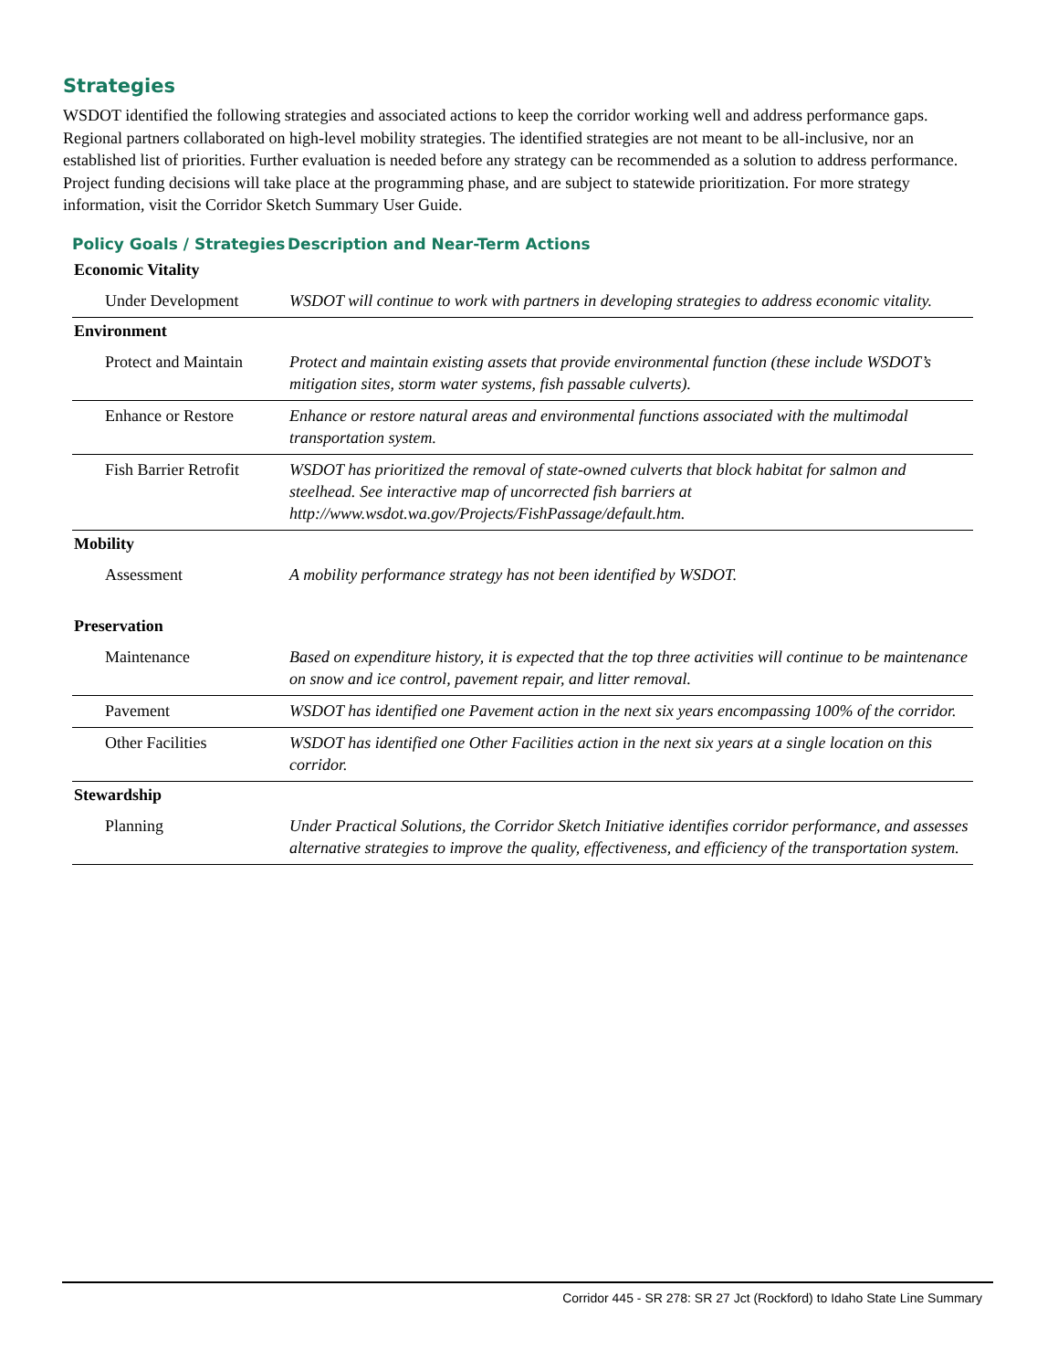Strategies
WSDOT identified the following strategies and associated actions to keep the corridor working well and address performance gaps. Regional partners collaborated on high-level mobility strategies. The identified strategies are not meant to be all-inclusive, nor an established list of priorities. Further evaluation is needed before any strategy can be recommended as a solution to address performance. Project funding decisions will take place at the programming phase, and are subject to statewide prioritization. For more strategy information, visit the Corridor Sketch Summary User Guide.
| Policy Goals / Strategies | Description and Near-Term Actions |
| --- | --- |
| Economic Vitality | |
| Under Development | WSDOT will continue to work with partners in developing strategies to address economic vitality. |
| Environment | |
| Protect and Maintain | Protect and maintain existing assets that provide environmental function (these include WSDOT’s mitigation sites, storm water systems, fish passable culverts). |
| Enhance or Restore | Enhance or restore natural areas and environmental functions associated with the multimodal transportation system. |
| Fish Barrier Retrofit | WSDOT has prioritized the removal of state-owned culverts that block habitat for salmon and steelhead. See interactive map of uncorrected fish barriers at http://www.wsdot.wa.gov/Projects/FishPassage/default.htm. |
| Mobility | |
| Assessment | A mobility performance strategy has not been identified by WSDOT. |
| Preservation | |
| Maintenance | Based on expenditure history, it is expected that the top three activities will continue to be maintenance on snow and ice control, pavement repair, and litter removal. |
| Pavement | WSDOT has identified one Pavement action in the next six years encompassing 100% of the corridor. |
| Other Facilities | WSDOT has identified one Other Facilities action in the next six years at a single location on this corridor. |
| Stewardship | |
| Planning | Under Practical Solutions, the Corridor Sketch Initiative identifies corridor performance, and assesses alternative strategies to improve the quality, effectiveness, and efficiency of the transportation system. |
Corridor 445 - SR 278: SR 27 Jct (Rockford) to Idaho State Line Summary